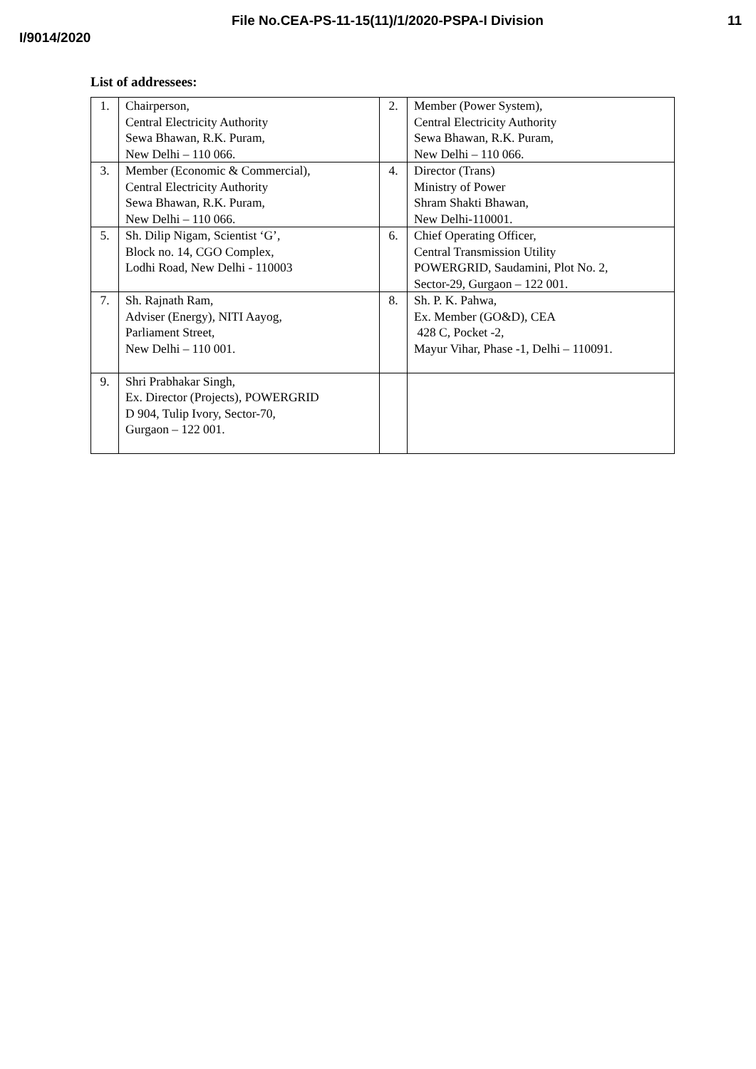File No.CEA-PS-11-15(11)/1/2020-PSPA-I Division 11
I/9014/2020
List of addressees:
| 1. | Chairperson, Central Electricity Authority Sewa Bhawan, R.K. Puram, New Delhi – 110 066. | 2. | Member (Power System), Central Electricity Authority Sewa Bhawan, R.K. Puram, New Delhi – 110 066. |
| 3. | Member (Economic & Commercial), Central Electricity Authority Sewa Bhawan, R.K. Puram, New Delhi – 110 066. | 4. | Director (Trans) Ministry of Power Shram Shakti Bhawan, New Delhi-110001. |
| 5. | Sh. Dilip Nigam, Scientist ‘G’, Block no. 14, CGO Complex, Lodhi Road, New Delhi - 110003 | 6. | Chief Operating Officer, Central Transmission Utility POWERGRID, Saudamini, Plot No. 2, Sector-29, Gurgaon – 122 001. |
| 7. | Sh. Rajnath Ram, Adviser (Energy), NITI Aayog, Parliament Street, New Delhi – 110 001. | 8. | Sh. P. K. Pahwa, Ex. Member (GO&D), CEA 428 C, Pocket -2, Mayur Vihar, Phase -1, Delhi – 110091. |
| 9. | Shri Prabhakar Singh, Ex. Director (Projects), POWERGRID D 904, Tulip Ivory, Sector-70, Gurgaon – 122 001. | | |